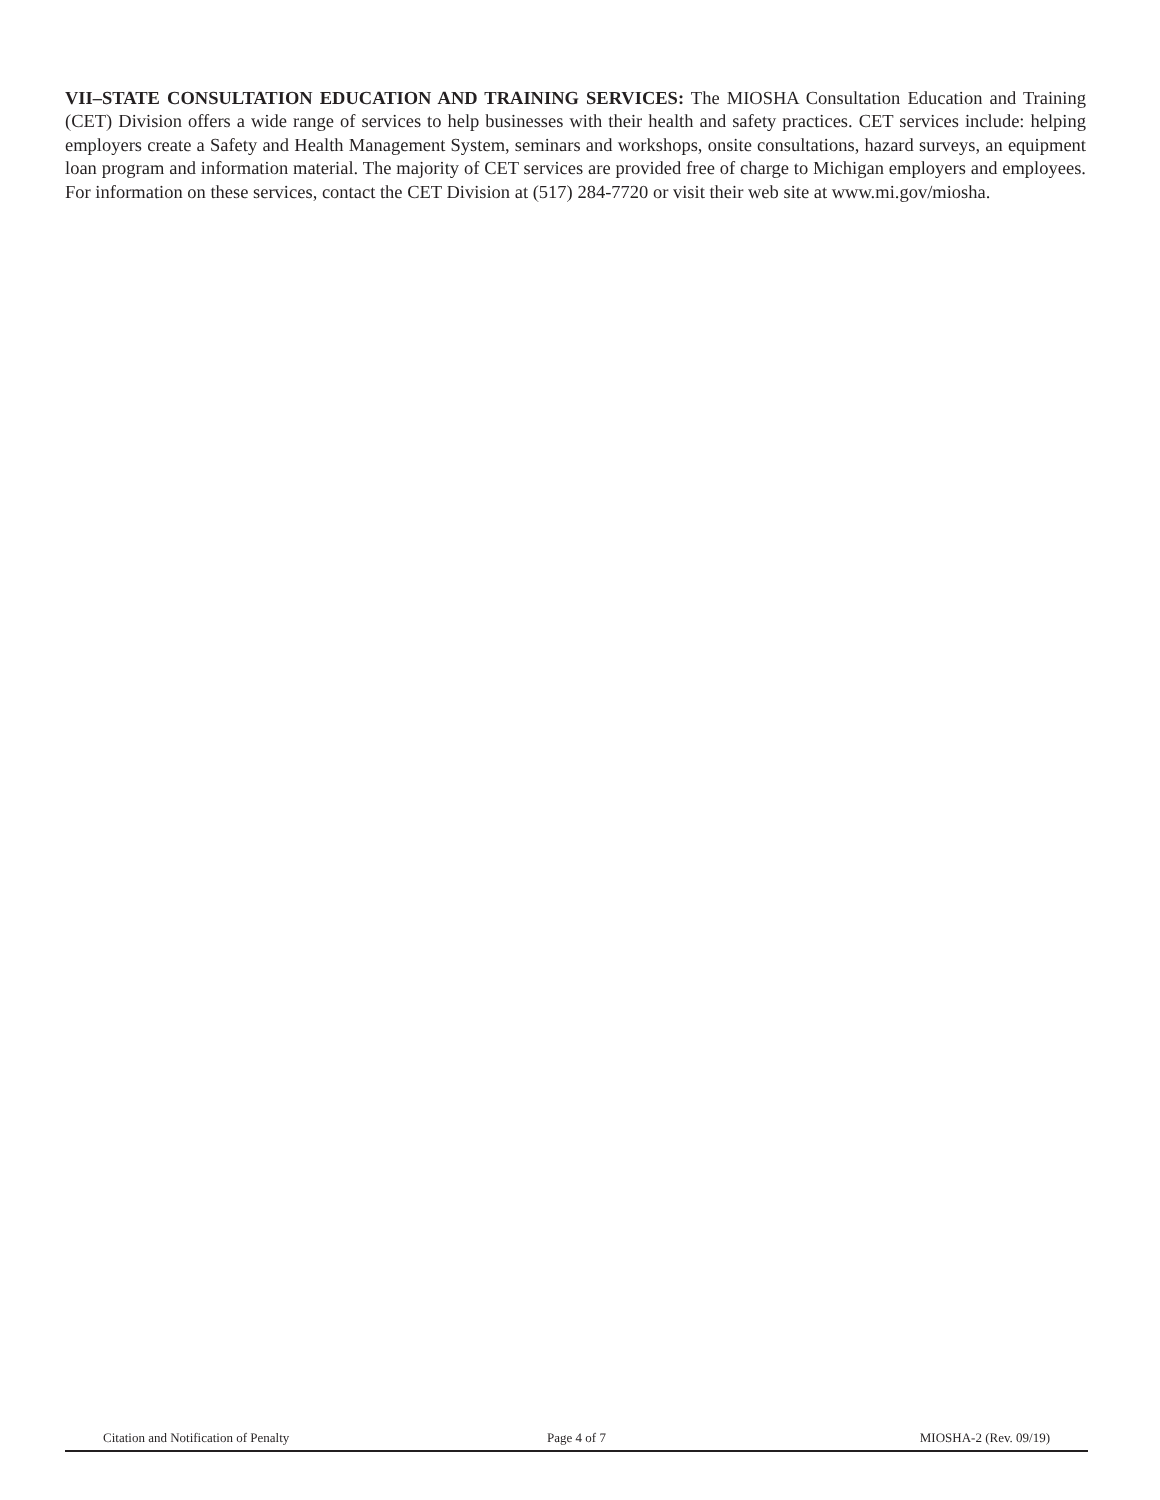VII–STATE CONSULTATION EDUCATION AND TRAINING SERVICES: The MIOSHA Consultation Education and Training (CET) Division offers a wide range of services to help businesses with their health and safety practices. CET services include: helping employers create a Safety and Health Management System, seminars and workshops, onsite consultations, hazard surveys, an equipment loan program and information material. The majority of CET services are provided free of charge to Michigan employers and employees. For information on these services, contact the CET Division at (517) 284-7720 or visit their web site at www.mi.gov/miosha.
Citation and Notification of Penalty Page 4 of 7 MIOSHA-2 (Rev. 09/19)